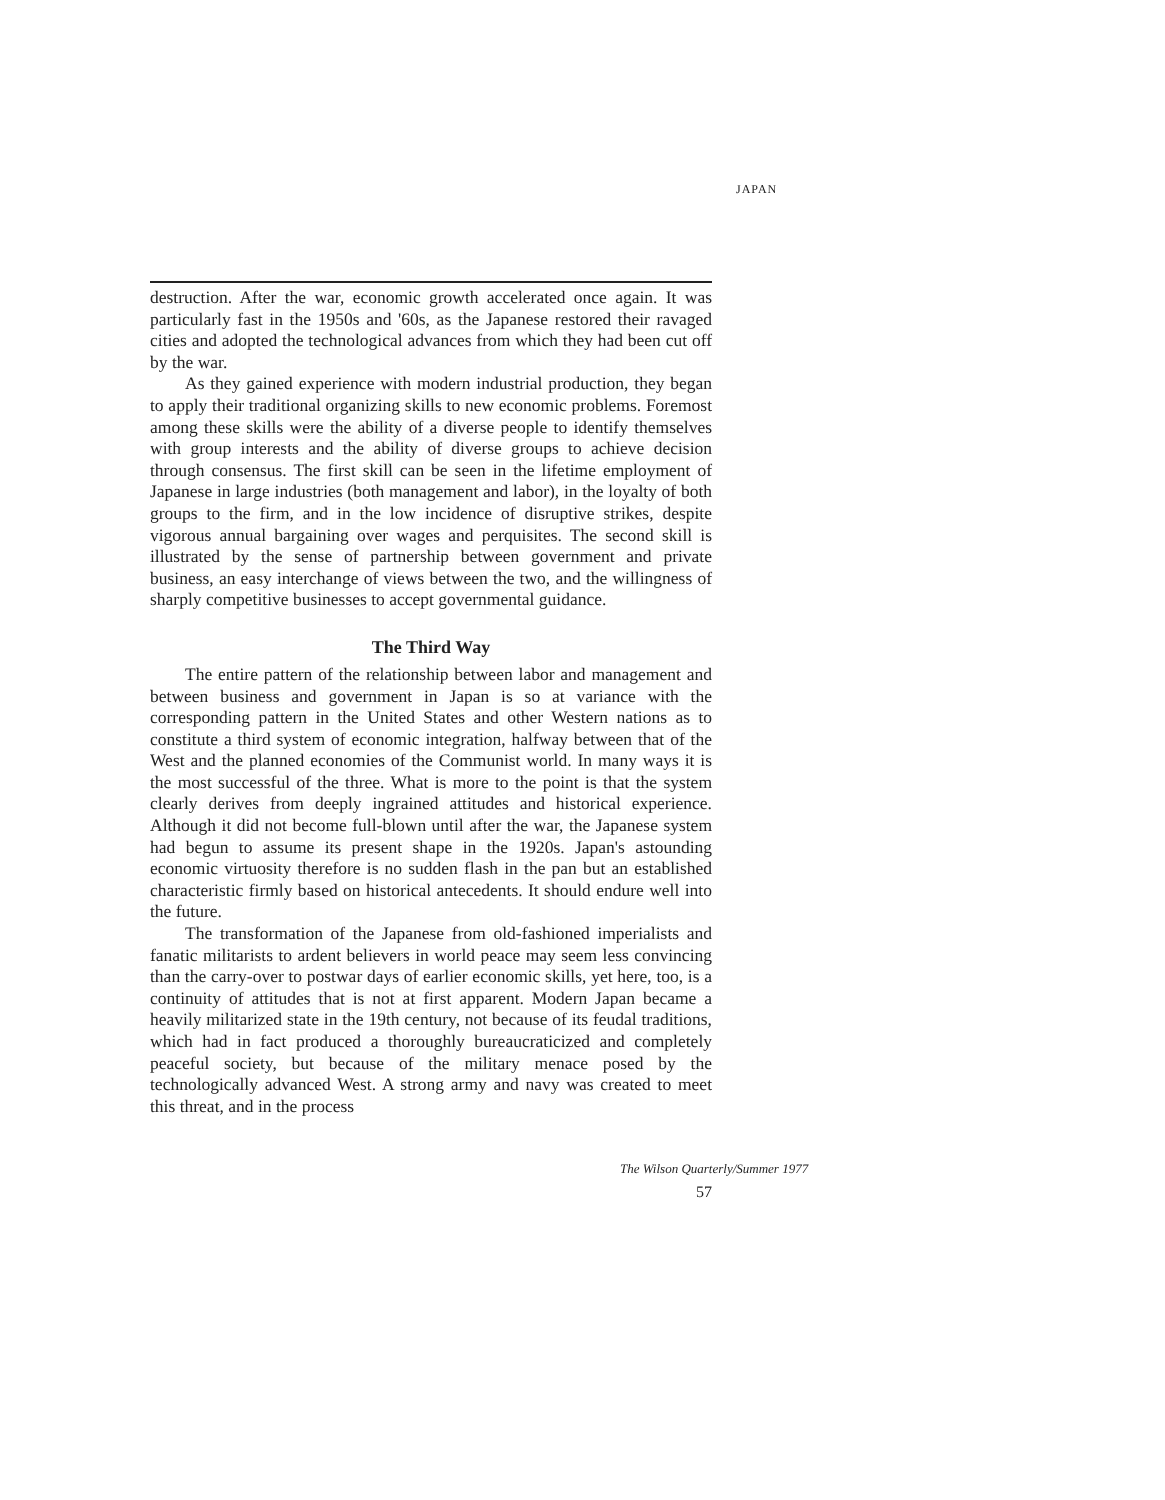JAPAN
destruction. After the war, economic growth accelerated once again. It was particularly fast in the 1950s and '60s, as the Japanese restored their ravaged cities and adopted the technological advances from which they had been cut off by the war.
As they gained experience with modern industrial production, they began to apply their traditional organizing skills to new economic problems. Foremost among these skills were the ability of a diverse people to identify themselves with group interests and the ability of diverse groups to achieve decision through consensus. The first skill can be seen in the lifetime employment of Japanese in large industries (both management and labor), in the loyalty of both groups to the firm, and in the low incidence of disruptive strikes, despite vigorous annual bargaining over wages and perquisites. The second skill is illustrated by the sense of partnership between government and private business, an easy interchange of views between the two, and the willingness of sharply competitive businesses to accept governmental guidance.
The Third Way
The entire pattern of the relationship between labor and management and between business and government in Japan is so at variance with the corresponding pattern in the United States and other Western nations as to constitute a third system of economic integration, halfway between that of the West and the planned economies of the Communist world. In many ways it is the most successful of the three. What is more to the point is that the system clearly derives from deeply ingrained attitudes and historical experience. Although it did not become full-blown until after the war, the Japanese system had begun to assume its present shape in the 1920s. Japan's astounding economic virtuosity therefore is no sudden flash in the pan but an established characteristic firmly based on historical antecedents. It should endure well into the future.
The transformation of the Japanese from old-fashioned imperialists and fanatic militarists to ardent believers in world peace may seem less convincing than the carry-over to postwar days of earlier economic skills, yet here, too, is a continuity of attitudes that is not at first apparent. Modern Japan became a heavily militarized state in the 19th century, not because of its feudal traditions, which had in fact produced a thoroughly bureaucraticized and completely peaceful society, but because of the military menace posed by the technologically advanced West. A strong army and navy was created to meet this threat, and in the process
The Wilson Quarterly/Summer 1977
57